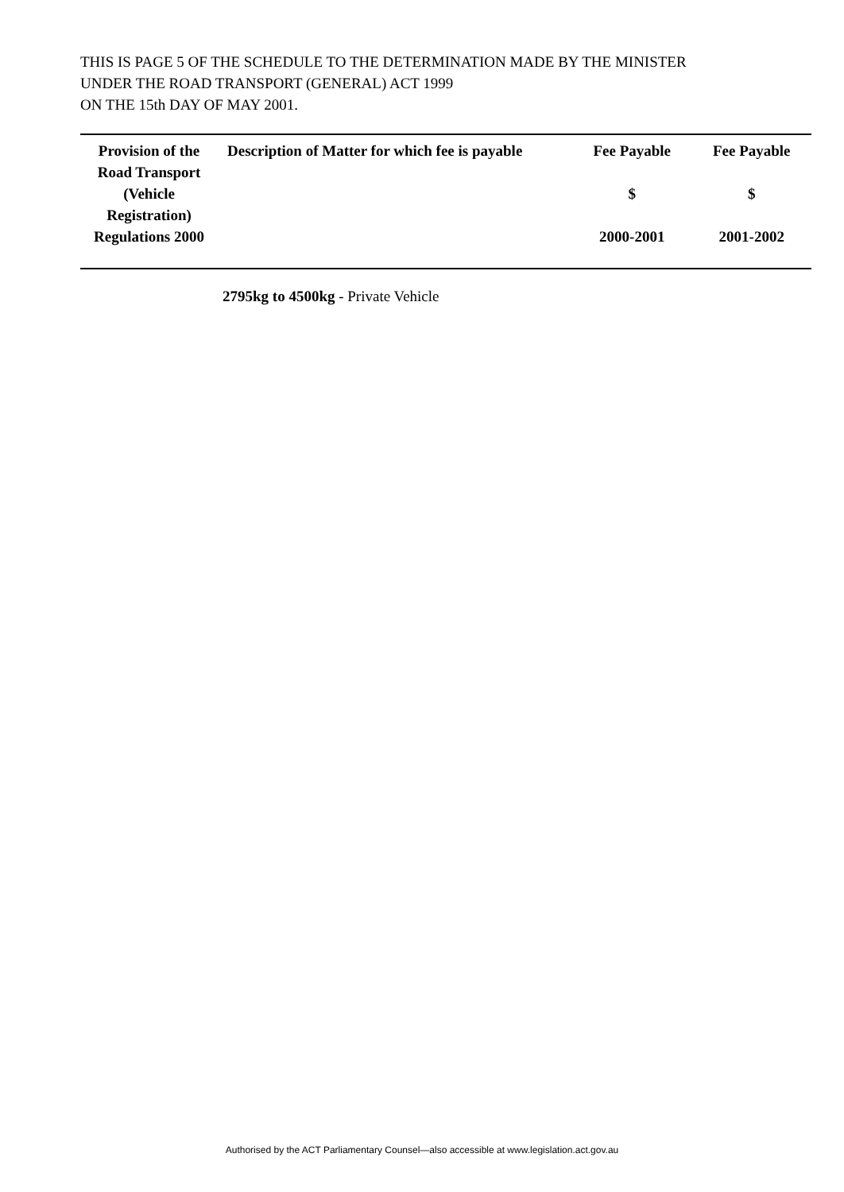THIS IS PAGE 5 OF THE SCHEDULE TO THE DETERMINATION MADE BY THE MINISTER
UNDER THE ROAD TRANSPORT (GENERAL) ACT 1999
ON THE 15th DAY OF MAY 2001.
| Provision of the Road Transport (Vehicle Registration) Regulations 2000 | Description of Matter for which fee is payable | Fee Payable $ 2000-2001 | Fee Payable $ 2001-2002 |
| --- | --- | --- | --- |
2795kg to 4500kg - Private Vehicle
Authorised by the ACT Parliamentary Counsel—also accessible at www.legislation.act.gov.au